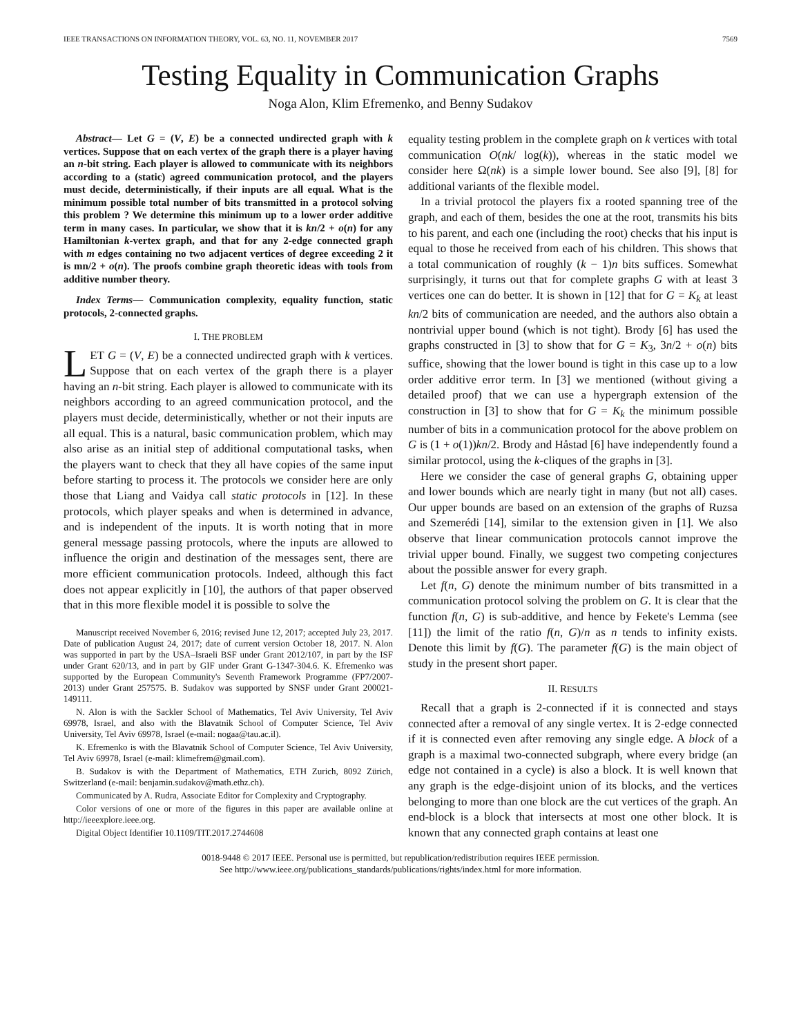IEEE TRANSACTIONS ON INFORMATION THEORY, VOL. 63, NO. 11, NOVEMBER 2017 7569
Testing Equality in Communication Graphs
Noga Alon, Klim Efremenko, and Benny Sudakov
Abstract— Let G = (V, E) be a connected undirected graph with k vertices. Suppose that on each vertex of the graph there is a player having an n-bit string. Each player is allowed to communicate with its neighbors according to a (static) agreed communication protocol, and the players must decide, deterministically, if their inputs are all equal. What is the minimum possible total number of bits transmitted in a protocol solving this problem ? We determine this minimum up to a lower order additive term in many cases. In particular, we show that it is kn/2 + o(n) for any Hamiltonian k-vertex graph, and that for any 2-edge connected graph with m edges containing no two adjacent vertices of degree exceeding 2 it is mn/2 + o(n). The proofs combine graph theoretic ideas with tools from additive number theory.
Index Terms— Communication complexity, equality function, static protocols, 2-connected graphs.
I. THE PROBLEM
LET G = (V, E) be a connected undirected graph with k vertices. Suppose that on each vertex of the graph there is a player having an n-bit string. Each player is allowed to communicate with its neighbors according to an agreed communication protocol, and the players must decide, deterministically, whether or not their inputs are all equal. This is a natural, basic communication problem, which may also arise as an initial step of additional computational tasks, when the players want to check that they all have copies of the same input before starting to process it. The protocols we consider here are only those that Liang and Vaidya call static protocols in [12]. In these protocols, which player speaks and when is determined in advance, and is independent of the inputs. It is worth noting that in more general message passing protocols, where the inputs are allowed to influence the origin and destination of the messages sent, there are more efficient communication protocols. Indeed, although this fact does not appear explicitly in [10], the authors of that paper observed that in this more flexible model it is possible to solve the
Manuscript received November 6, 2016; revised June 12, 2017; accepted July 23, 2017. Date of publication August 24, 2017; date of current version October 18, 2017. N. Alon was supported in part by the USA–Israeli BSF under Grant 2012/107, in part by the ISF under Grant 620/13, and in part by GIF under Grant G-1347-304.6. K. Efremenko was supported by the European Community's Seventh Framework Programme (FP7/2007-2013) under Grant 257575. B. Sudakov was supported by SNSF under Grant 200021-149111.
N. Alon is with the Sackler School of Mathematics, Tel Aviv University, Tel Aviv 69978, Israel, and also with the Blavatnik School of Computer Science, Tel Aviv University, Tel Aviv 69978, Israel (e-mail: nogaa@tau.ac.il).
K. Efremenko is with the Blavatnik School of Computer Science, Tel Aviv University, Tel Aviv 69978, Israel (e-mail: klimefrem@gmail.com).
B. Sudakov is with the Department of Mathematics, ETH Zurich, 8092 Zürich, Switzerland (e-mail: benjamin.sudakov@math.ethz.ch).
Communicated by A. Rudra, Associate Editor for Complexity and Cryptography.
Color versions of one or more of the figures in this paper are available online at http://ieeexplore.ieee.org.
Digital Object Identifier 10.1109/TIT.2017.2744608
equality testing problem in the complete graph on k vertices with total communication O(nk/ log(k)), whereas in the static model we consider here Ω(nk) is a simple lower bound. See also [9], [8] for additional variants of the flexible model.
In a trivial protocol the players fix a rooted spanning tree of the graph, and each of them, besides the one at the root, transmits his bits to his parent, and each one (including the root) checks that his input is equal to those he received from each of his children. This shows that a total communication of roughly (k − 1)n bits suffices. Somewhat surprisingly, it turns out that for complete graphs G with at least 3 vertices one can do better. It is shown in [12] that for G = K<sub>k</sub> at least kn/2 bits of communication are needed, and the authors also obtain a nontrivial upper bound (which is not tight). Brody [6] has used the graphs constructed in [3] to show that for G = K<sub>3</sub>, 3n/2 + o(n) bits suffice, showing that the lower bound is tight in this case up to a low order additive error term. In [3] we mentioned (without giving a detailed proof) that we can use a hypergraph extension of the construction in [3] to show that for G = K<sub>k</sub> the minimum possible number of bits in a communication protocol for the above problem on G is (1 + o(1))kn/2. Brody and Håstad [6] have independently found a similar protocol, using the k-cliques of the graphs in [3].
Here we consider the case of general graphs G, obtaining upper and lower bounds which are nearly tight in many (but not all) cases. Our upper bounds are based on an extension of the graphs of Ruzsa and Szemerédi [14], similar to the extension given in [1]. We also observe that linear communication protocols cannot improve the trivial upper bound. Finally, we suggest two competing conjectures about the possible answer for every graph.
Let f(n, G) denote the minimum number of bits transmitted in a communication protocol solving the problem on G. It is clear that the function f(n, G) is sub-additive, and hence by Fekete's Lemma (see [11]) the limit of the ratio f(n, G)/n as n tends to infinity exists. Denote this limit by f(G). The parameter f(G) is the main object of study in the present short paper.
II. RESULTS
Recall that a graph is 2-connected if it is connected and stays connected after a removal of any single vertex. It is 2-edge connected if it is connected even after removing any single edge. A block of a graph is a maximal two-connected subgraph, where every bridge (an edge not contained in a cycle) is also a block. It is well known that any graph is the edge-disjoint union of its blocks, and the vertices belonging to more than one block are the cut vertices of the graph. An end-block is a block that intersects at most one other block. It is known that any connected graph contains at least one
0018-9448 © 2017 IEEE. Personal use is permitted, but republication/redistribution requires IEEE permission.
See http://www.ieee.org/publications_standards/publications/rights/index.html for more information.